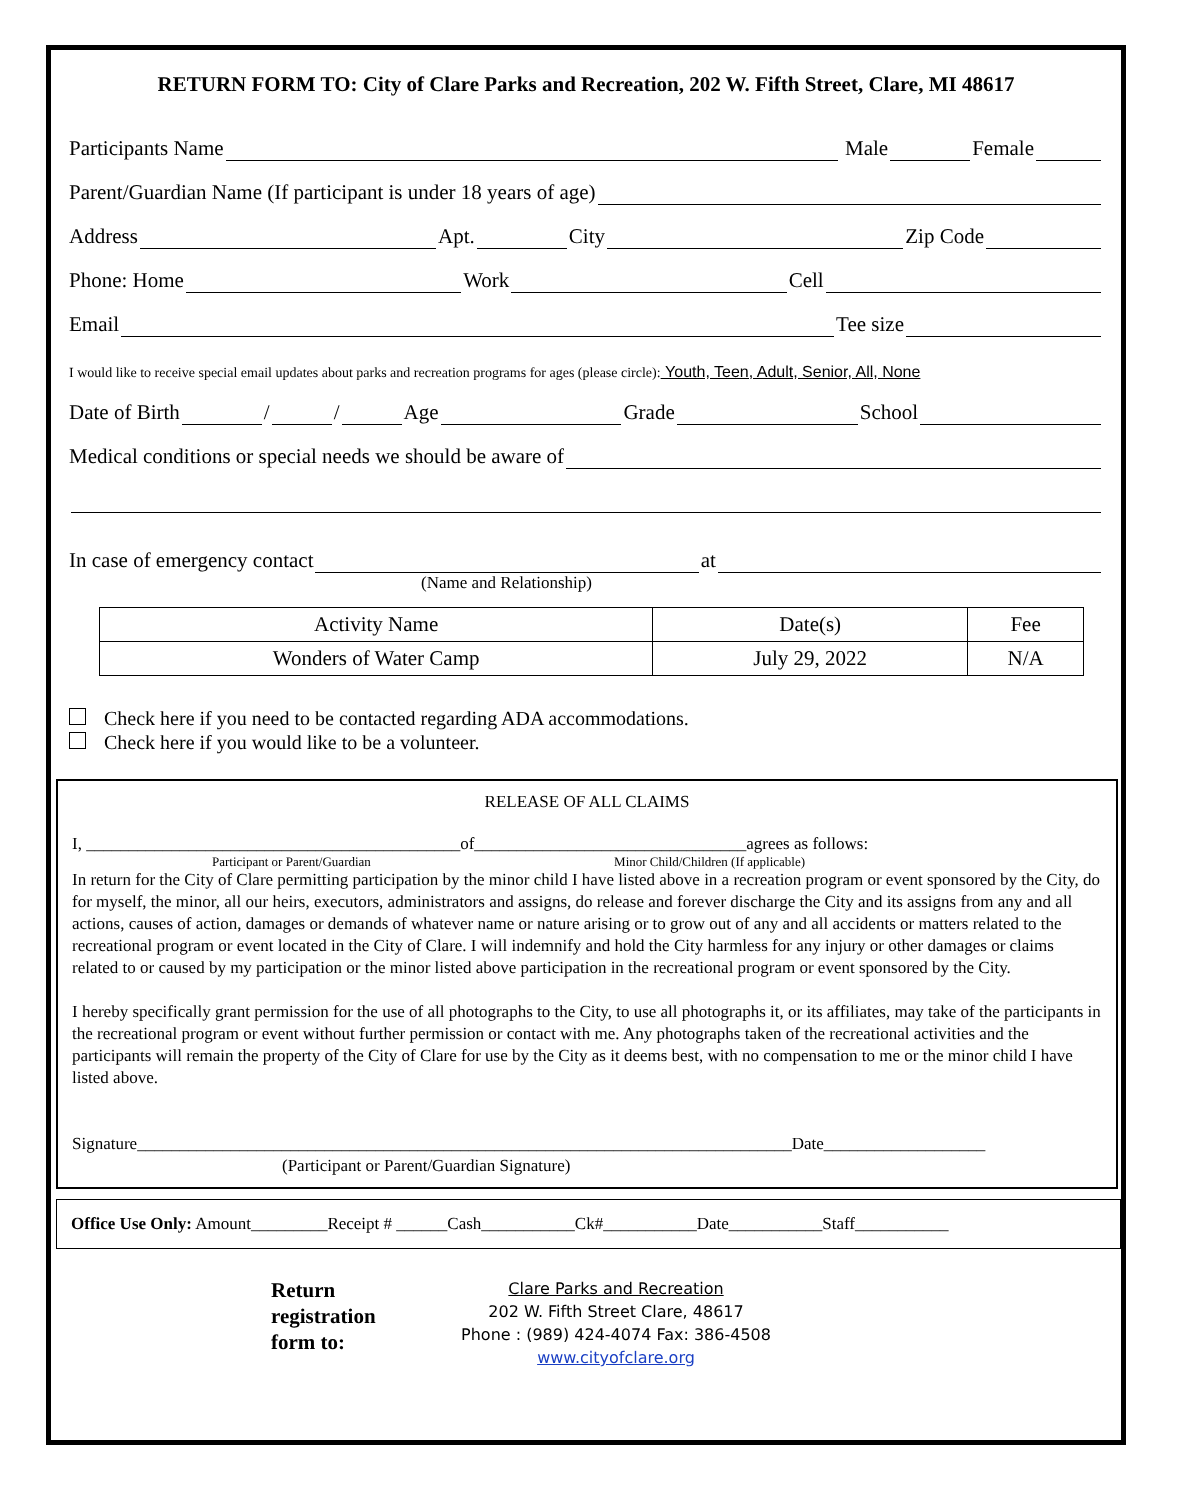RETURN FORM TO: City of Clare Parks and Recreation, 202 W. Fifth Street, Clare, MI 48617
Participants Name
Male
Female
Parent/Guardian Name (If participant is under 18 years of age)
Address
Apt.
City
Zip Code
Phone: Home
Work
Cell
Email
Tee size
I would like to receive special email updates about parks and recreation programs for ages (please circle): Youth, Teen, Adult, Senior, All, None
Date of Birth
/
/
Age
Grade
School
Medical conditions or special needs we should be aware of
In case of emergency contact
at
(Name and Relationship)
| Activity Name | Date(s) | Fee |
| --- | --- | --- |
| Wonders of Water Camp | July 29, 2022 | N/A |
Check here if you need to be contacted regarding ADA accommodations.
Check here if you would like to be a volunteer.
RELEASE OF ALL CLAIMS
I, ____________________________________________of________________________________agrees as follows:
Participant or Parent/Guardian Minor Child/Children (If applicable)
In return for the City of Clare permitting participation by the minor child I have listed above in a recreation program or event sponsored by the City, do for myself, the minor, all our heirs, executors, administrators and assigns, do release and forever discharge the City and its assigns from any and all actions, causes of action, damages or demands of whatever name or nature arising or to grow out of any and all accidents or matters related to the recreational program or event located in the City of Clare. I will indemnify and hold the City harmless for any injury or other damages or claims related to or caused by my participation or the minor listed above participation in the recreational program or event sponsored by the City.
I hereby specifically grant permission for the use of all photographs to the City, to use all photographs it, or its affiliates, may take of the participants in the recreational program or event without further permission or contact with me. Any photographs taken of the recreational activities and the participants will remain the property of the City of Clare for use by the City as it deems best, with no compensation to me or the minor child I have listed above.
Signature_____________________________________________________________________________Date___________________
(Participant or Parent/Guardian Signature)
Office Use Only: Amount_________Receipt # ______Cash___________Ck#___________Date___________Staff___________
Return
registration
form to:
Clare Parks and Recreation
202 W. Fifth Street Clare, 48617
Phone : (989) 424-4074 Fax: 386-4508
www.cityofclare.org